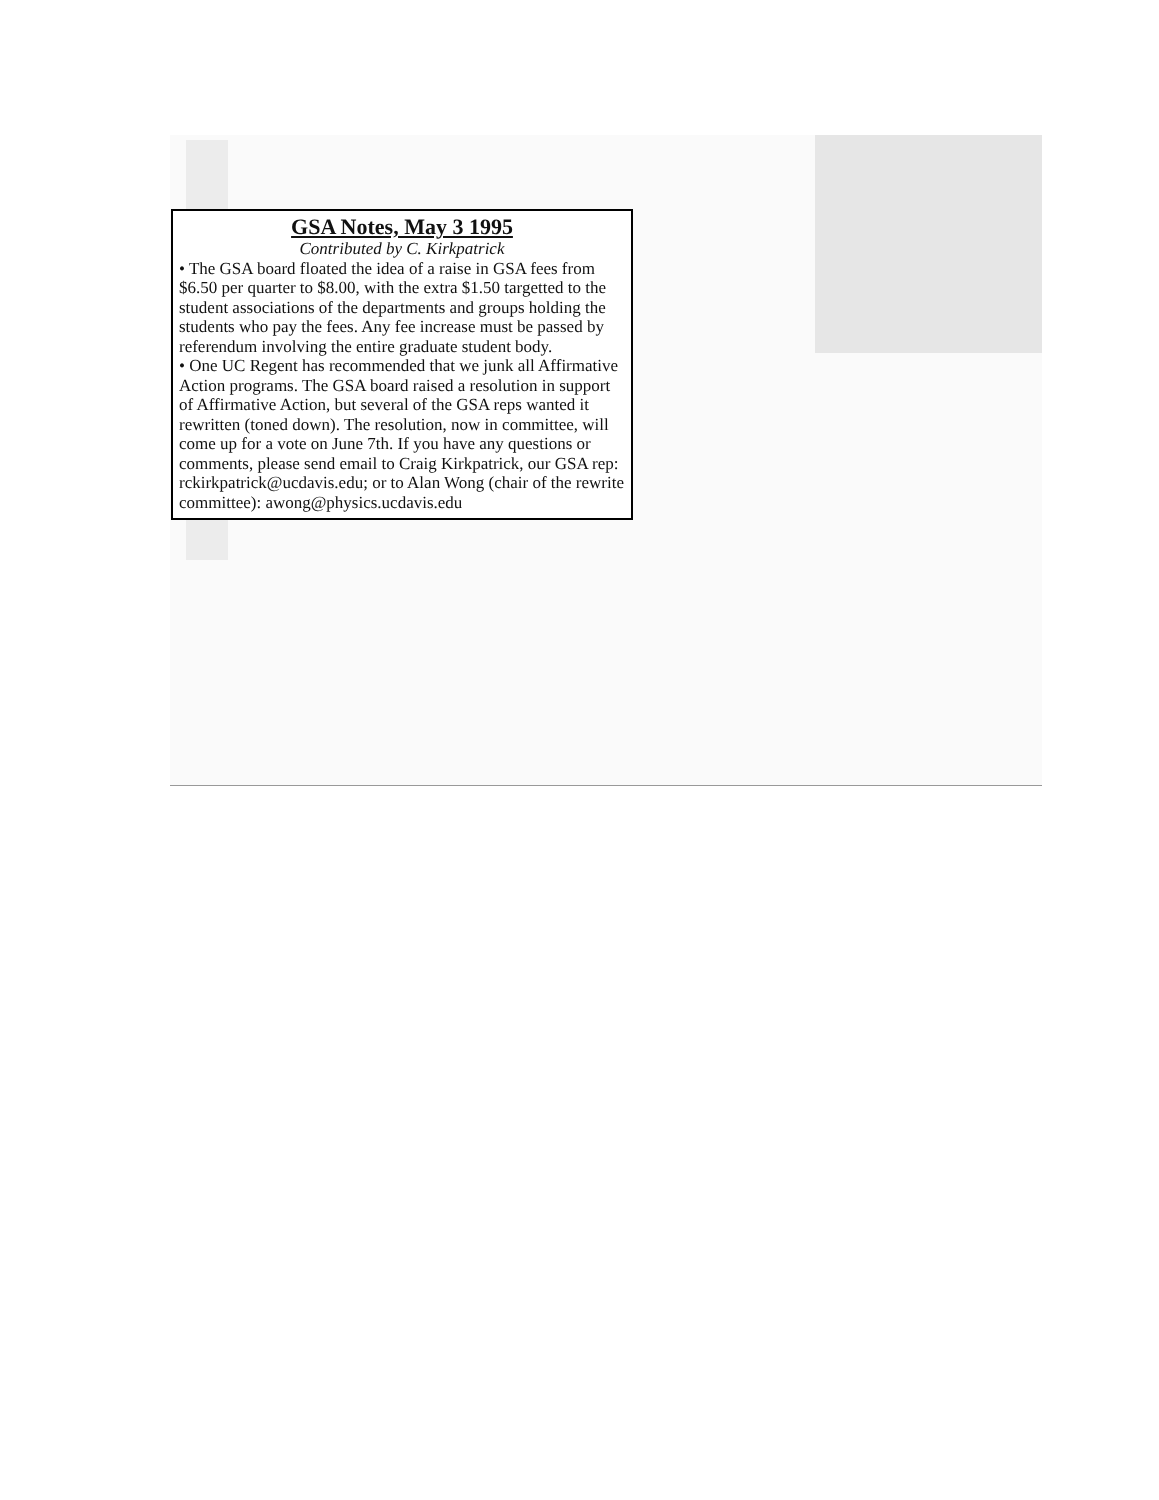GSA Notes, May 3 1995
Contributed by C. Kirkpatrick
• The GSA board floated the idea of a raise in GSA fees from $6.50 per quarter to $8.00, with the extra $1.50 targetted to the student associations of the departments and groups holding the students who pay the fees. Any fee increase must be passed by referendum involving the entire graduate student body.
• One UC Regent has recommended that we junk all Affirmative Action programs. The GSA board raised a resolution in support of Affirmative Action, but several of the GSA reps wanted it rewritten (toned down). The resolution, now in committee, will come up for a vote on June 7th. If you have any questions or comments, please send email to Craig Kirkpatrick, our GSA rep: rckirkpatrick@ucdavis.edu; or to Alan Wong (chair of the rewrite committee): awong@physics.ucdavis.edu